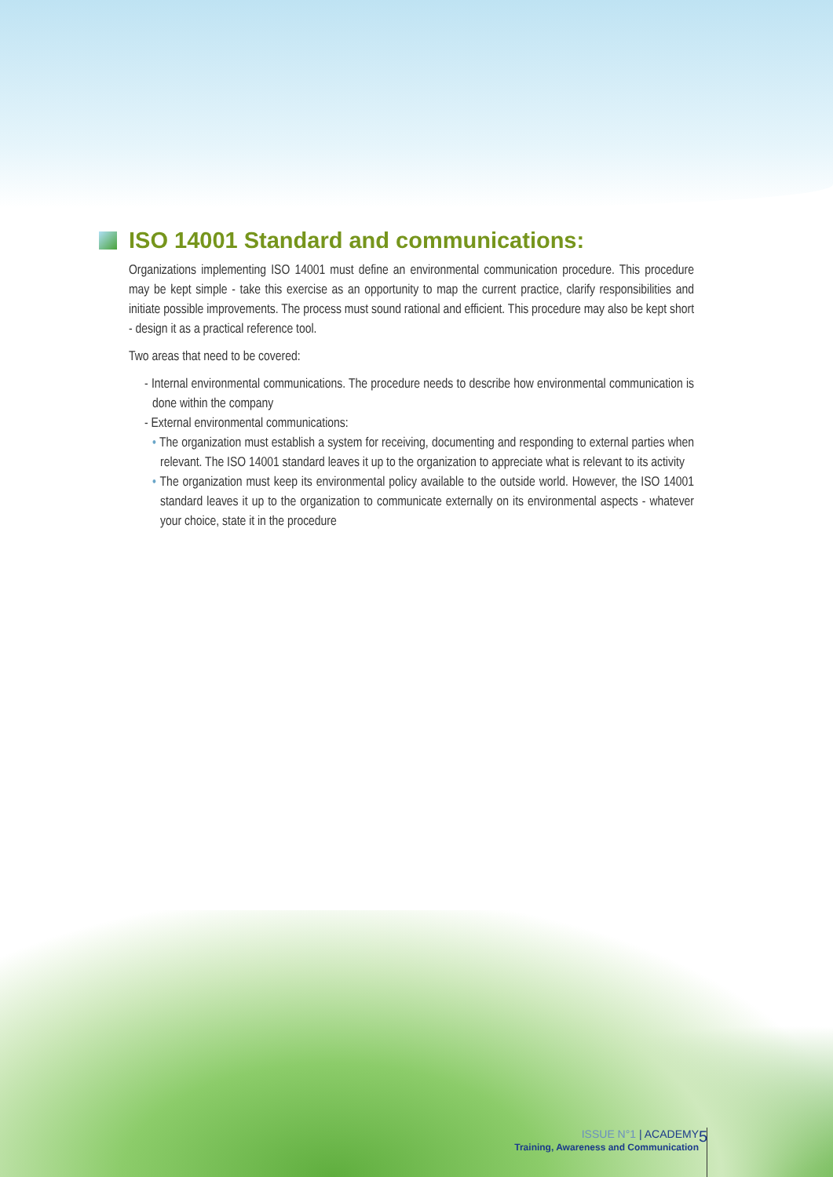ISO 14001 Standard and communications:
Organizations implementing ISO 14001 must define an environmental communication procedure. This procedure may be kept simple - take this exercise as an opportunity to map the current practice, clarify responsibilities and initiate possible improvements. The process must sound rational and efficient. This procedure may also be kept short - design it as a practical reference tool.
Two areas that need to be covered:
- Internal environmental communications. The procedure needs to describe how environmental communication is done within the company
- External environmental communications:
• The organization must establish a system for receiving, documenting and responding to external parties when relevant. The ISO 14001 standard leaves it up to the organization to appreciate what is relevant to its activity
• The organization must keep its environmental policy available to the outside world. However, the ISO 14001 standard leaves it up to the organization to communicate externally on its environmental aspects - whatever your choice, state it in the procedure
ISSUE N°1 | ACADEMY
Training, Awareness and Communication
5